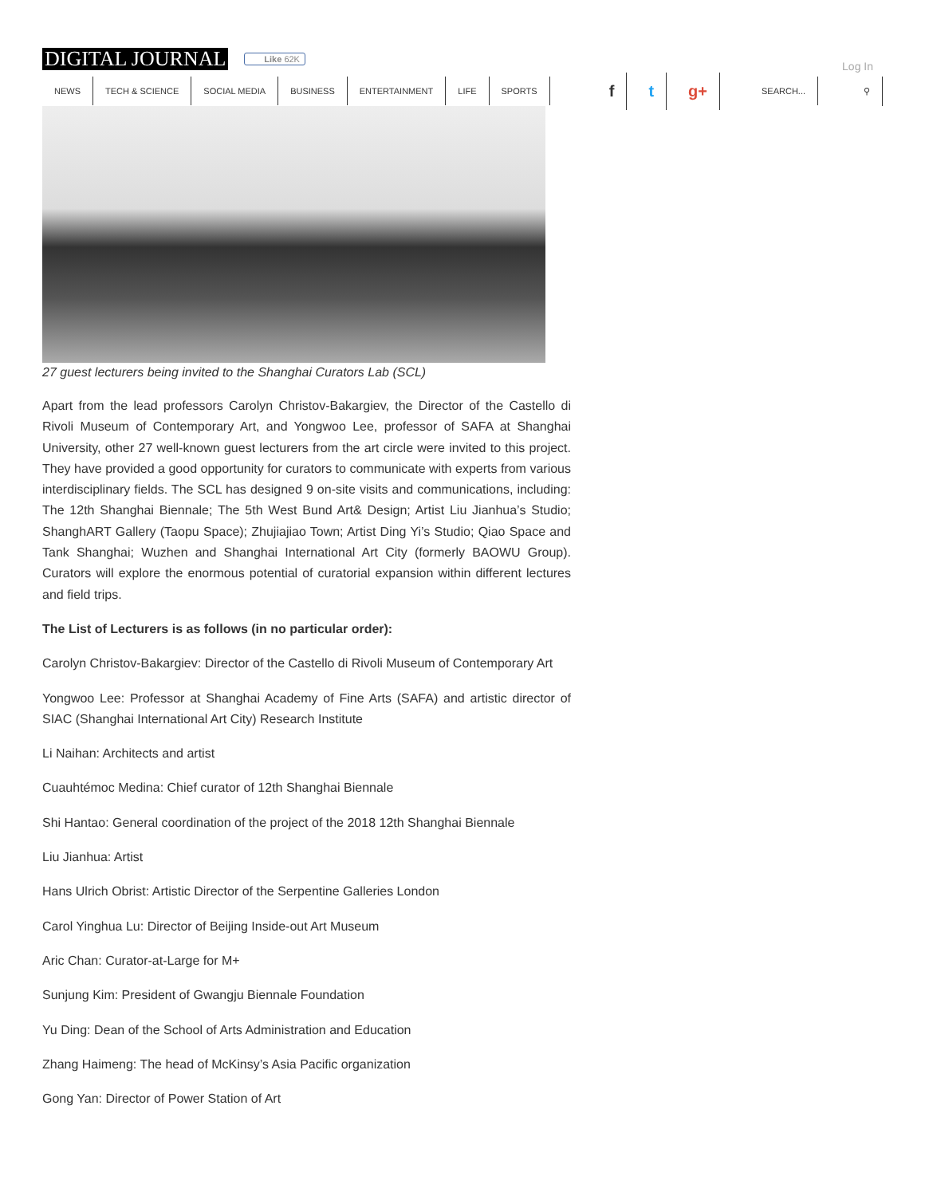DIGITAL JOURNAL
Like 62K
Log In
NEWS TECH & SCIENCE SOCIAL MEDIA BUSINESS ENTERTAINMENT LIFE SPORTS
ft g+ SEARCH... ⚲
27 guest lecturers being invited to the Shanghai Curators Lab (SCL)
Apart from the lead professors Carolyn Christov-Bakargiev, the Director of the Castello di Rivoli Museum of Contemporary Art, and Yongwoo Lee, professor of SAFA at Shanghai University, other 27 well-known guest lecturers from the art circle were invited to this project. They have provided a good opportunity for curators to communicate with experts from various interdisciplinary fields. The SCL has designed 9 on-site visits and communications, including: The 12th Shanghai Biennale; The 5th West Bund Art& Design; Artist Liu Jianhua’s Studio; ShanghART Gallery (Taopu Space); Zhujiajiao Town; Artist Ding Yi’s Studio; Qiao Space and Tank Shanghai; Wuzhen and Shanghai International Art City (formerly BAOWU Group). Curators will explore the enormous potential of curatorial expansion within different lectures and field trips.
The List of Lecturers is as follows (in no particular order):
Carolyn Christov-Bakargiev: Director of the Castello di Rivoli Museum of Contemporary Art
Yongwoo Lee: Professor at Shanghai Academy of Fine Arts (SAFA) and artistic director of SIAC (Shanghai International Art City) Research Institute
Li Naihan: Architects and artist
Cuauhtémoc Medina: Chief curator of 12th Shanghai Biennale
Shi Hantao: General coordination of the project of the 2018 12th Shanghai Biennale
Liu Jianhua: Artist
Hans Ulrich Obrist: Artistic Director of the Serpentine Galleries London
Carol Yinghua Lu: Director of Beijing Inside-out Art Museum
Aric Chan: Curator-at-Large for M+
Sunjung Kim: President of Gwangju Biennale Foundation
Yu Ding: Dean of the School of Arts Administration and Education
Zhang Haimeng: The head of McKinsy’s Asia Pacific organization
Gong Yan: Director of Power Station of Art